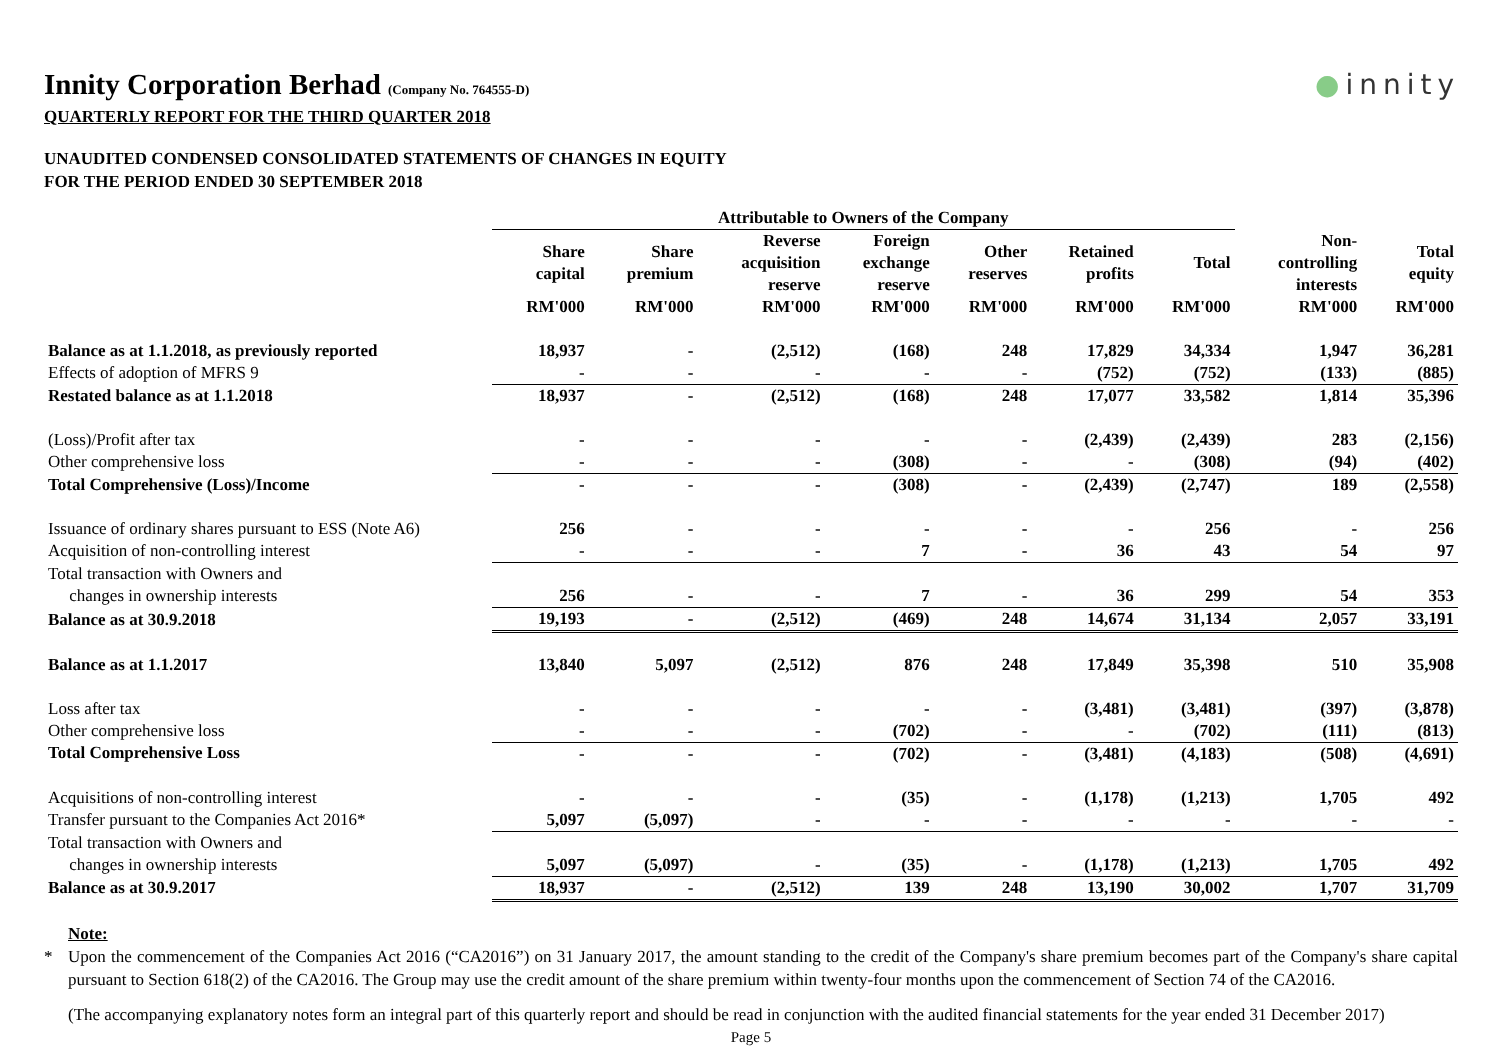●innity
Innity Corporation Berhad (Company No. 764555-D)
QUARTERLY REPORT FOR THE THIRD QUARTER 2018
UNAUDITED CONDENSED CONSOLIDATED STATEMENTS OF CHANGES IN EQUITY
FOR THE PERIOD ENDED 30 SEPTEMBER 2018
| | Attributable to Owners of the Company | | | | | | | | |
| --- | --- | --- | --- | --- | --- | --- | --- | --- | --- |
| | Share capital | Share premium | Reverse acquisition reserve | Foreign exchange reserve | Other reserves | Retained profits | Total | Non- controlling interests | Total equity |
| | RM'000 | RM'000 | RM'000 | RM'000 | RM'000 | RM'000 | RM'000 | RM'000 | RM'000 |
| Balance as at 1.1.2018, as previously reported | 18,937 | - | (2,512) | (168) | 248 | 17,829 | 34,334 | 1,947 | 36,281 |
| Effects of adoption of MFRS 9 | - | - | - | - | - | (752) | (752) | (133) | (885) |
| Restated balance as at 1.1.2018 | 18,937 | - | (2,512) | (168) | 248 | 17,077 | 33,582 | 1,814 | 35,396 |
| (Loss)/Profit after tax | - | - | - | - | - | (2,439) | (2,439) | 283 | (2,156) |
| Other comprehensive loss | - | - | - | (308) | - | - | (308) | (94) | (402) |
| Total Comprehensive (Loss)/Income | - | - | - | (308) | - | (2,439) | (2,747) | 189 | (2,558) |
| Issuance of ordinary shares pursuant to ESS (Note A6) | 256 | - | - | - | - | - | 256 | - | 256 |
| Acquisition of non-controlling interest | - | - | - | 7 | - | 36 | 43 | 54 | 97 |
| Total transaction with Owners and changes in ownership interests | 256 | - | - | 7 | - | 36 | 299 | 54 | 353 |
| Balance as at 30.9.2018 | 19,193 | - | (2,512) | (469) | 248 | 14,674 | 31,134 | 2,057 | 33,191 |
| Balance as at 1.1.2017 | 13,840 | 5,097 | (2,512) | 876 | 248 | 17,849 | 35,398 | 510 | 35,908 |
| Loss after tax | - | - | - | - | - | (3,481) | (3,481) | (397) | (3,878) |
| Other comprehensive loss | - | - | - | (702) | - | - | (702) | (111) | (813) |
| Total Comprehensive Loss | - | - | - | (702) | - | (3,481) | (4,183) | (508) | (4,691) |
| Acquisitions of non-controlling interest | - | - | - | (35) | - | (1,178) | (1,213) | 1,705 | 492 |
| Transfer pursuant to the Companies Act 2016* | 5,097 | (5,097) | - | - | - | - | - | - | - |
| Total transaction with Owners and changes in ownership interests | 5,097 | (5,097) | - | (35) | - | (1,178) | (1,213) | 1,705 | 492 |
| Balance as at 30.9.2017 | 18,937 | - | (2,512) | 139 | 248 | 13,190 | 30,002 | 1,707 | 31,709 |
Note:
* Upon the commencement of the Companies Act 2016 (“CA2016”) on 31 January 2017, the amount standing to the credit of the Company's share premium becomes part of the Company's share capital pursuant to Section 618(2) of the CA2016. The Group may use the credit amount of the share premium within twenty-four months upon the commencement of Section 74 of the CA2016.
(The accompanying explanatory notes form an integral part of this quarterly report and should be read in conjunction with the audited financial statements for the year ended 31 December 2017)
Page 5